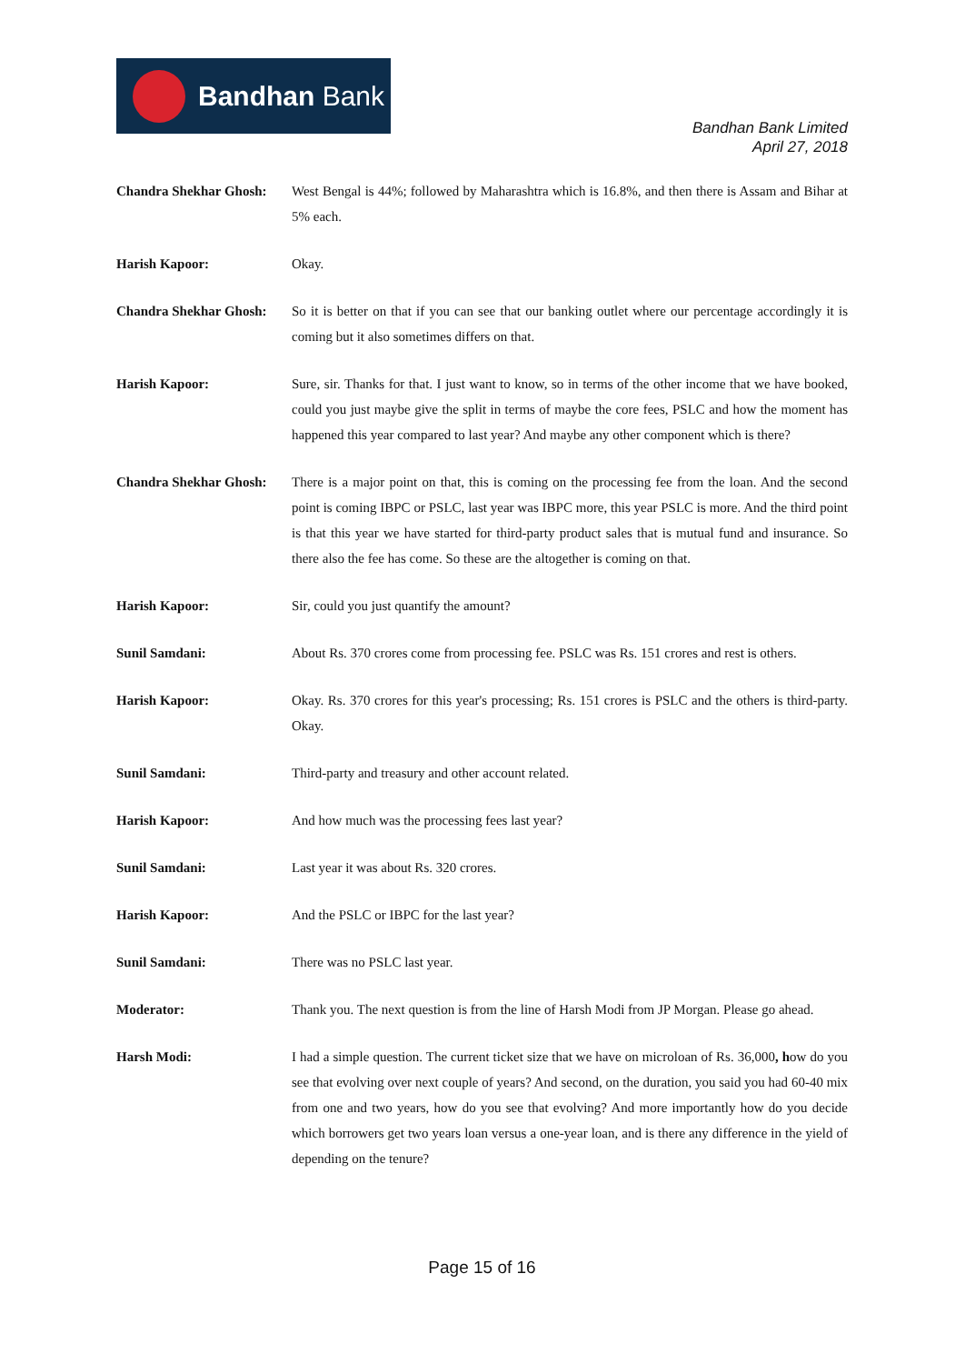Bandhan Bank
Bandhan Bank Limited
April 27, 2018
Chandra Shekhar Ghosh:
West Bengal is 44%; followed by Maharashtra which is 16.8%, and then there is Assam and Bihar at 5% each.
Harish Kapoor: Okay.
Chandra Shekhar Ghosh:
So it is better on that if you can see that our banking outlet where our percentage accordingly it is coming but it also sometimes differs on that.
Harish Kapoor: Sure, sir. Thanks for that. I just want to know, so in terms of the other income that we have booked, could you just maybe give the split in terms of maybe the core fees, PSLC and how the moment has happened this year compared to last year? And maybe any other component which is there?
Chandra Shekhar Ghosh:
There is a major point on that, this is coming on the processing fee from the loan. And the second point is coming IBPC or PSLC, last year was IBPC more, this year PSLC is more. And the third point is that this year we have started for third-party product sales that is mutual fund and insurance. So there also the fee has come. So these are the altogether is coming on that.
Harish Kapoor: Sir, could you just quantify the amount?
Sunil Samdani: About Rs. 370 crores come from processing fee. PSLC was Rs. 151 crores and rest is others.
Harish Kapoor: Okay. Rs. 370 crores for this year's processing; Rs. 151 crores is PSLC and the others is third-party. Okay.
Sunil Samdani: Third-party and treasury and other account related.
Harish Kapoor: And how much was the processing fees last year?
Sunil Samdani: Last year it was about Rs. 320 crores.
Harish Kapoor: And the PSLC or IBPC for the last year?
Sunil Samdani: There was no PSLC last year.
Moderator: Thank you. The next question is from the line of Harsh Modi from JP Morgan. Please go ahead.
Harsh Modi: I had a simple question. The current ticket size that we have on microloan of Rs. 36,000, how do you see that evolving over next couple of years? And second, on the duration, you said you had 60-40 mix from one and two years, how do you see that evolving? And more importantly how do you decide which borrowers get two years loan versus a one-year loan, and is there any difference in the yield of depending on the tenure?
Page 15 of 16